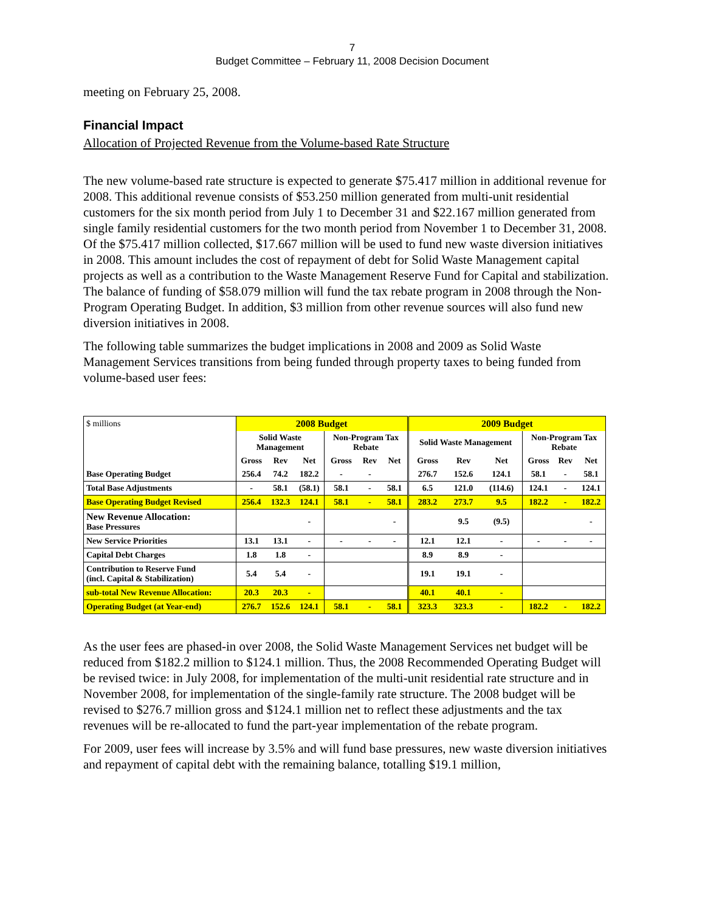7
Budget Committee – February 11, 2008 Decision Document
meeting on February 25, 2008.
Financial Impact
Allocation of Projected Revenue from the Volume-based Rate Structure
The new volume-based rate structure is expected to generate $75.417 million in additional revenue for 2008. This additional revenue consists of $53.250 million generated from multi-unit residential customers for the six month period from July 1 to December 31 and $22.167 million generated from single family residential customers for the two month period from November 1 to December 31, 2008. Of the $75.417 million collected, $17.667 million will be used to fund new waste diversion initiatives in 2008. This amount includes the cost of repayment of debt for Solid Waste Management capital projects as well as a contribution to the Waste Management Reserve Fund for Capital and stabilization. The balance of funding of $58.079 million will fund the tax rebate program in 2008 through the Non-Program Operating Budget. In addition, $3 million from other revenue sources will also fund new diversion initiatives in 2008.
The following table summarizes the budget implications in 2008 and 2009 as Solid Waste Management Services transitions from being funded through property taxes to being funded from volume-based user fees:
| $ millions | 2008 Budget | | | | | | 2009 Budget | | | | | |
| | Solid Waste Management | | | Non-Program Tax Rebate | | | Solid Waste Management | | | Non-Program Tax Rebate | | |
| | Gross | Rev | Net | Gross | Rev | Net | Gross | Rev | Net | Gross | Rev | Net |
| Base Operating Budget | 256.4 | 74.2 | 182.2 | - | - | | 276.7 | 152.6 | 124.1 | 58.1 | - | 58.1 |
| Total Base Adjustments | - | 58.1 | (58.1) | 58.1 | - | 58.1 | 6.5 | 121.0 | (114.6) | 124.1 | - | 124.1 |
| Base Operating Budget Revised | 256.4 | 132.3 | 124.1 | 58.1 | - | 58.1 | 283.2 | 273.7 | 9.5 | 182.2 | - | 182.2 |
| New Revenue Allocation: Base Pressures | | | - | | | - | | 9.5 | (9.5) | | | - |
| New Service Priorities | 13.1 | 13.1 | - | - | - | - | 12.1 | 12.1 | - | - | - | - |
| Capital Debt Charges | 1.8 | 1.8 | - | | | | 8.9 | 8.9 | - | | | |
| Contribution to Reserve Fund (incl. Capital & Stabilization) | 5.4 | 5.4 | - | | | | 19.1 | 19.1 | - | | | |
| sub-total New Revenue Allocation: | 20.3 | 20.3 | - | | | | 40.1 | 40.1 | - | | | |
| Operating Budget (at Year-end) | 276.7 | 152.6 | 124.1 | 58.1 | - | 58.1 | 323.3 | 323.3 | - | 182.2 | - | 182.2 |
As the user fees are phased-in over 2008, the Solid Waste Management Services net budget will be reduced from $182.2 million to $124.1 million. Thus, the 2008 Recommended Operating Budget will be revised twice: in July 2008, for implementation of the multi-unit residential rate structure and in November 2008, for implementation of the single-family rate structure. The 2008 budget will be revised to $276.7 million gross and $124.1 million net to reflect these adjustments and the tax revenues will be re-allocated to fund the part-year implementation of the rebate program.
For 2009, user fees will increase by 3.5% and will fund base pressures, new waste diversion initiatives and repayment of capital debt with the remaining balance, totalling $19.1 million,